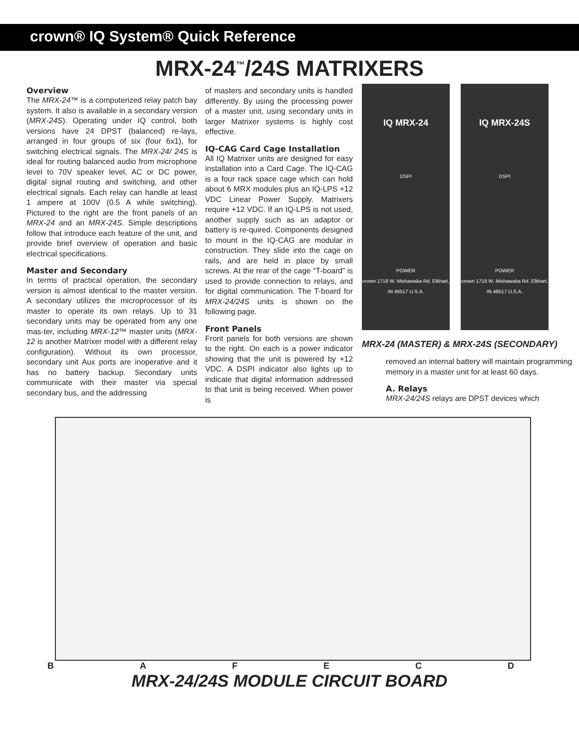crown® IQ System® Quick Reference
MRX-24<sup>™</sup>/24S MATRIXERS
Overview
The MRX-24™ is a computerized relay patch bay system. It also is available in a secondary version (MRX-24S). Operating under IQ control, both versions have 24 DPST (balanced) re-lays, arranged in four groups of six (four 6x1), for switching electrical signals. The MRX-24/ 24S is ideal for routing balanced audio from microphone level to 70V speaker level, AC or DC power, digital signal routing and switching, and other electrical signals. Each relay can handle at least 1 ampere at 100V (0.5 A while switching). Pictured to the right are the front panels of an MRX-24 and an MRX-24S. Simple descriptions follow that introduce each feature of the unit, and provide brief overview of operation and basic electrical specifications.
Master and Secondary
In terms of practical operation, the secondary version is almost identical to the master version. A secondary utilizes the microprocessor of its master to operate its own relays. Up to 31 secondary units may be operated from any one mas-ter, including MRX-12™ master units (MRX-12 is another Matrixer model with a different relay configuration). Without its own processor, secondary unit Aux ports are inoperative and it has no battery backup. Secondary units communicate with their master via special secondary bus, and the addressing
of masters and secondary units is handled differently. By using the processing power of a master unit, using secondary units in larger Matrixer systems is highly cost effective.
IQ-CAG Card Cage Installation
All IQ Matrixer units are designed for easy installation into a Card Cage. The IQ-CAG is a four rack space cage which can hold about 6 MRX modules plus an IQ-LPS +12 VDC Linear Power Supply. Matrixers require +12 VDC. If an IQ-LPS is not used, another supply such as an adaptor or battery is re-quired. Components designed to mount in the IQ-CAG are modular in construction. They slide into the cage on rails, and are held in place by small screws. At the rear of the cage “T-board” is used to provide connection to relays, and for digital communication. The T-board for MRX-24/24S units is shown on the following page.
Front Panels
Front panels for both versions are shown to the right. On each is a power indicator showing that the unit is powered by +12 VDC. A DSPI indicator also lights up to indicate that digital information addressed to that unit is being received. When power is
IQ MRX-24
DSPI
POWER
crown 1718 W. Mishawaka Rd. Elkhart, IN 46517 U.S.A.
IQ MRX-24S
DSPI
POWER
crown 1718 W. Mishawaka Rd. Elkhart, IN 46517 U.S.A.
MRX-24 (MASTER) & MRX-24S (SECONDARY)
removed an internal battery will maintain programming memory in a master unit for at least 60 days.
A. Relays
MRX-24/24S relays are DPST devices which
BAFECD
MRX-24/24S MODULE CIRCUIT BOARD